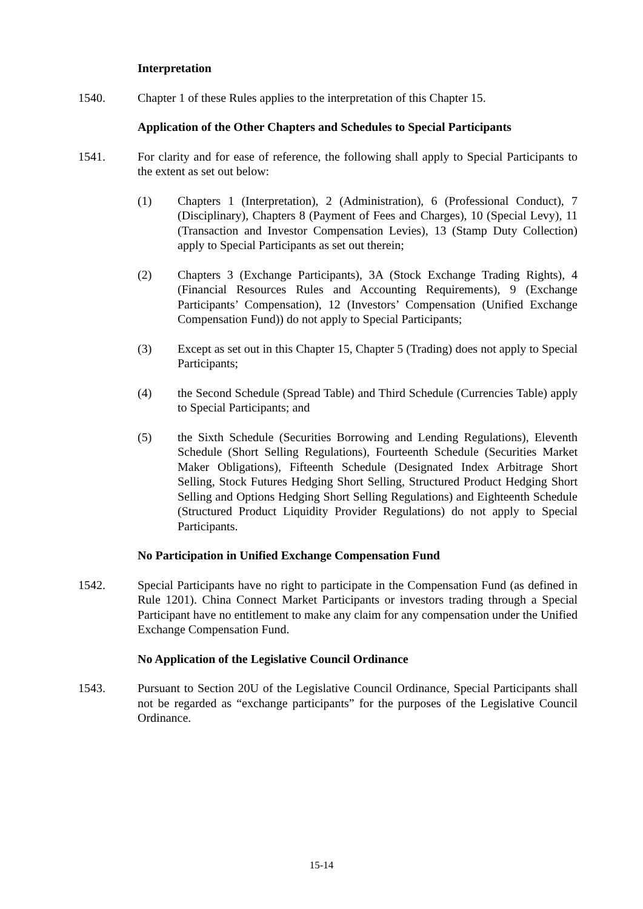Interpretation
1540. Chapter 1 of these Rules applies to the interpretation of this Chapter 15.
Application of the Other Chapters and Schedules to Special Participants
1541. For clarity and for ease of reference, the following shall apply to Special Participants to the extent as set out below:
(1) Chapters 1 (Interpretation), 2 (Administration), 6 (Professional Conduct), 7 (Disciplinary), Chapters 8 (Payment of Fees and Charges), 10 (Special Levy), 11 (Transaction and Investor Compensation Levies), 13 (Stamp Duty Collection) apply to Special Participants as set out therein;
(2) Chapters 3 (Exchange Participants), 3A (Stock Exchange Trading Rights), 4 (Financial Resources Rules and Accounting Requirements), 9 (Exchange Participants’ Compensation), 12 (Investors’ Compensation (Unified Exchange Compensation Fund)) do not apply to Special Participants;
(3) Except as set out in this Chapter 15, Chapter 5 (Trading) does not apply to Special Participants;
(4) the Second Schedule (Spread Table) and Third Schedule (Currencies Table) apply to Special Participants; and
(5) the Sixth Schedule (Securities Borrowing and Lending Regulations), Eleventh Schedule (Short Selling Regulations), Fourteenth Schedule (Securities Market Maker Obligations), Fifteenth Schedule (Designated Index Arbitrage Short Selling, Stock Futures Hedging Short Selling, Structured Product Hedging Short Selling and Options Hedging Short Selling Regulations) and Eighteenth Schedule (Structured Product Liquidity Provider Regulations) do not apply to Special Participants.
No Participation in Unified Exchange Compensation Fund
1542. Special Participants have no right to participate in the Compensation Fund (as defined in Rule 1201). China Connect Market Participants or investors trading through a Special Participant have no entitlement to make any claim for any compensation under the Unified Exchange Compensation Fund.
No Application of the Legislative Council Ordinance
1543. Pursuant to Section 20U of the Legislative Council Ordinance, Special Participants shall not be regarded as “exchange participants” for the purposes of the Legislative Council Ordinance.
15-14